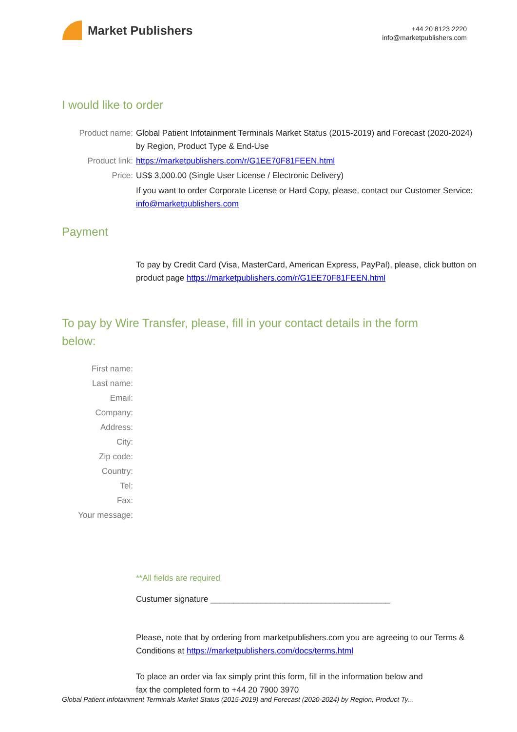Market Publishers
+44 20 8123 2220
info@marketpublishers.com
I would like to order
Product name: Global Patient Infotainment Terminals Market Status (2015-2019) and Forecast (2020-2024) by Region, Product Type & End-Use
Product link: https://marketpublishers.com/r/G1EE70F81FEEN.html
Price: US$ 3,000.00 (Single User License / Electronic Delivery)
If you want to order Corporate License or Hard Copy, please, contact our Customer Service:
info@marketpublishers.com
Payment
To pay by Credit Card (Visa, MasterCard, American Express, PayPal), please, click button on product page https://marketpublishers.com/r/G1EE70F81FEEN.html
To pay by Wire Transfer, please, fill in your contact details in the form below:
First name:
Last name:
Email:
Company:
Address:
City:
Zip code:
Country:
Tel:
Fax:
Your message:
**All fields are required
Custumer signature _______________________________________
Please, note that by ordering from marketpublishers.com you are agreeing to our Terms & Conditions at https://marketpublishers.com/docs/terms.html
To place an order via fax simply print this form, fill in the information below and fax the completed form to +44 20 7900 3970
Global Patient Infotainment Terminals Market Status (2015-2019) and Forecast (2020-2024) by Region, Product Ty...